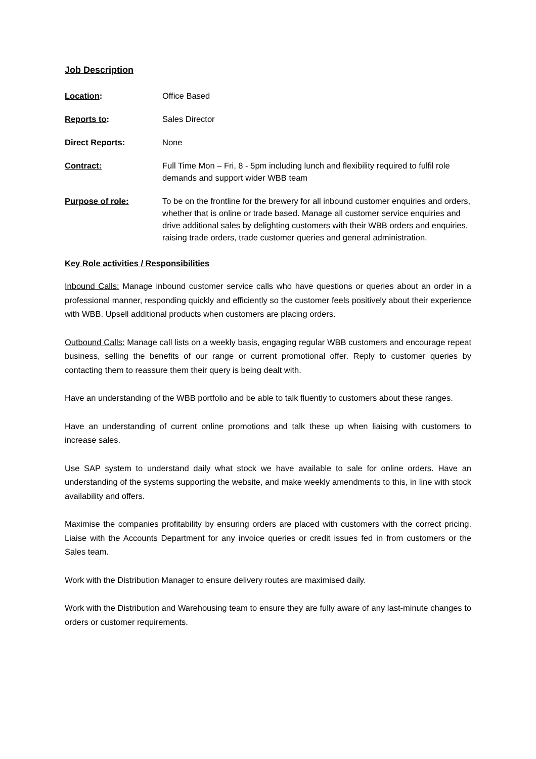Job Description
Location: Office Based
Reports to: Sales Director
Direct Reports: None
Contract: Full Time Mon – Fri, 8 - 5pm including lunch and flexibility required to fulfil role demands and support wider WBB team
Purpose of role: To be on the frontline for the brewery for all inbound customer enquiries and orders, whether that is online or trade based. Manage all customer service enquiries and drive additional sales by delighting customers with their WBB orders and enquiries, raising trade orders, trade customer queries and general administration.
Key Role activities / Responsibilities
Inbound Calls: Manage inbound customer service calls who have questions or queries about an order in a professional manner, responding quickly and efficiently so the customer feels positively about their experience with WBB. Upsell additional products when customers are placing orders.
Outbound Calls: Manage call lists on a weekly basis, engaging regular WBB customers and encourage repeat business, selling the benefits of our range or current promotional offer. Reply to customer queries by contacting them to reassure them their query is being dealt with.
Have an understanding of the WBB portfolio and be able to talk fluently to customers about these ranges.
Have an understanding of current online promotions and talk these up when liaising with customers to increase sales.
Use SAP system to understand daily what stock we have available to sale for online orders. Have an understanding of the systems supporting the website, and make weekly amendments to this, in line with stock availability and offers.
Maximise the companies profitability by ensuring orders are placed with customers with the correct pricing. Liaise with the Accounts Department for any invoice queries or credit issues fed in from customers or the Sales team.
Work with the Distribution Manager to ensure delivery routes are maximised daily.
Work with the Distribution and Warehousing team to ensure they are fully aware of any last-minute changes to orders or customer requirements.